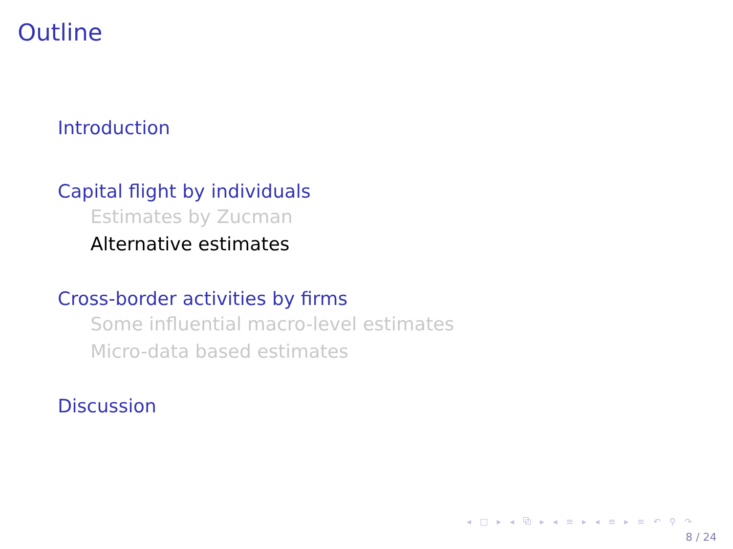Outline
Introduction
Capital flight by individuals
Estimates by Zucman
Alternative estimates
Cross-border activities by firms
Some influential macro-level estimates
Micro-data based estimates
Discussion
◂ □ ▸ ◂ ⧉ ▸ ◂ ≡ ▸ ◂ ≡ ▸ ≡ ↶ ⚲ ↷
8 / 24